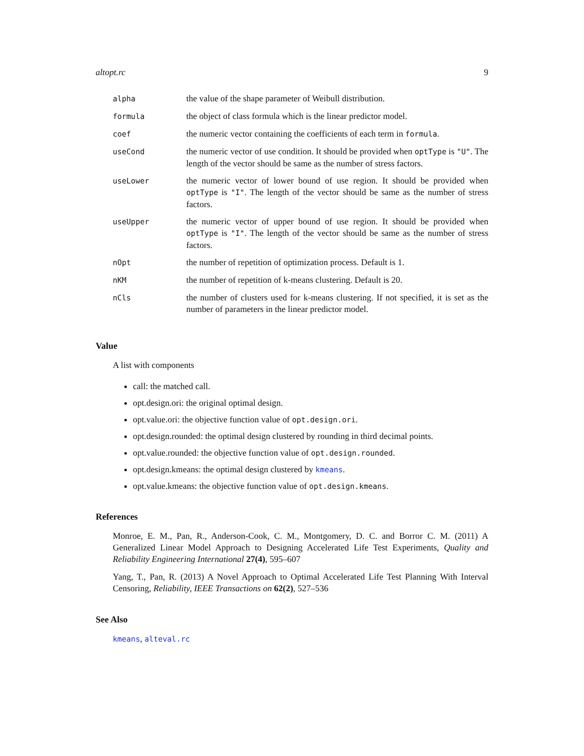altopt.rc 9
| alpha | the value of the shape parameter of Weibull distribution. |
| formula | the object of class formula which is the linear predictor model. |
| coef | the numeric vector containing the coefficients of each term in formula . |
| useCond | the numeric vector of use condition. It should be provided when optType is "U" . The length of the vector should be same as the number of stress factors. |
| useLower | the numeric vector of lower bound of use region. It should be provided when optType is "I" . The length of the vector should be same as the number of stress factors. |
| useUpper | the numeric vector of upper bound of use region. It should be provided when optType is "I" . The length of the vector should be same as the number of stress factors. |
| nOpt | the number of repetition of optimization process. Default is 1. |
| nKM | the number of repetition of k-means clustering. Default is 20. |
| nCls | the number of clusters used for k-means clustering. If not specified, it is set as the number of parameters in the linear predictor model. |
Value
A list with components
call: the matched call.
opt.design.ori: the original optimal design.
opt.value.ori: the objective function value of opt.design.ori.
opt.design.rounded: the optimal design clustered by rounding in third decimal points.
opt.value.rounded: the objective function value of opt.design.rounded.
opt.design.kmeans: the optimal design clustered by kmeans.
opt.value.kmeans: the objective function value of opt.design.kmeans.
References
Monroe, E. M., Pan, R., Anderson-Cook, C. M., Montgomery, D. C. and Borror C. M. (2011) A Generalized Linear Model Approach to Designing Accelerated Life Test Experiments, Quality and Reliability Engineering International 27(4), 595–607
Yang, T., Pan, R. (2013) A Novel Approach to Optimal Accelerated Life Test Planning With Interval Censoring, Reliability, IEEE Transactions on 62(2), 527–536
See Also
kmeans, alteval.rc